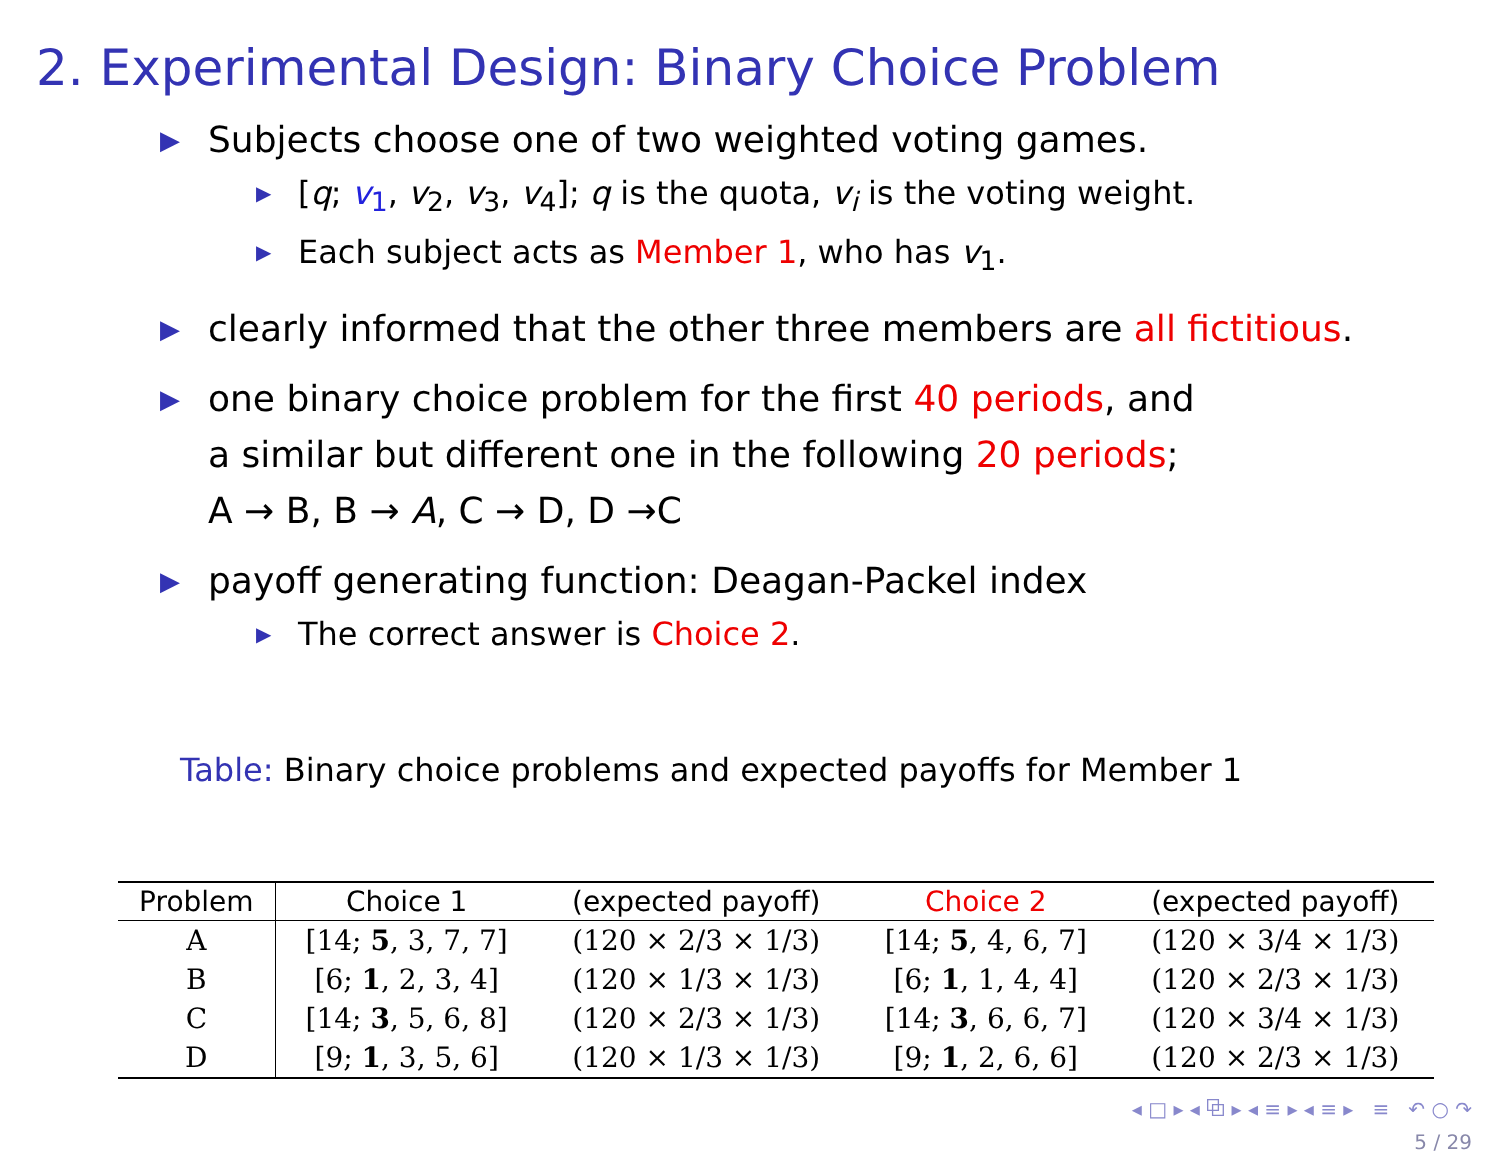2. Experimental Design: Binary Choice Problem
▶ Subjects choose one of two weighted voting games.
▶ [q; v<sub>1</sub>, v<sub>2</sub>, v<sub>3</sub>, v<sub>4</sub>]; q is the quota, v<sub>i</sub> is the voting weight.
▶ Each subject acts as Member 1, who has v<sub>1</sub>.
▶ clearly informed that the other three members are all fictitious.
▶ one binary choice problem for the first 40 periods, and
a similar but different one in the following 20 periods;
A → B, B → A, C → D, D →C
▶ payoff generating function: Deagan-Packel index
▶ The correct answer is Choice 2.
Table: Binary choice problems and expected payoffs for Member 1
| Problem | Choice 1 | (expected payoff) | Choice 2 | (expected payoff) |
| --- | --- | --- | --- | --- |
| A | [14; 5 , 3, 7, 7] | (120 × 2/3 × 1/3) | [14; 5 , 4, 6, 7] | (120 × 3/4 × 1/3) |
| B | [6; 1 , 2, 3, 4] | (120 × 1/3 × 1/3) | [6; 1 , 1, 4, 4] | (120 × 2/3 × 1/3) |
| C | [14; 3 , 5, 6, 8] | (120 × 2/3 × 1/3) | [14; 3 , 6, 6, 7] | (120 × 3/4 × 1/3) |
| D | [9; 1 , 3, 5, 6] | (120 × 1/3 × 1/3) | [9; 1 , 2, 6, 6] | (120 × 2/3 × 1/3) |
◂ □ ▸ ◂ ⧉ ▸ ◂ ≡ ▸ ◂ ≡ ▸ ≡ ↶ ○ ↷
5 / 29